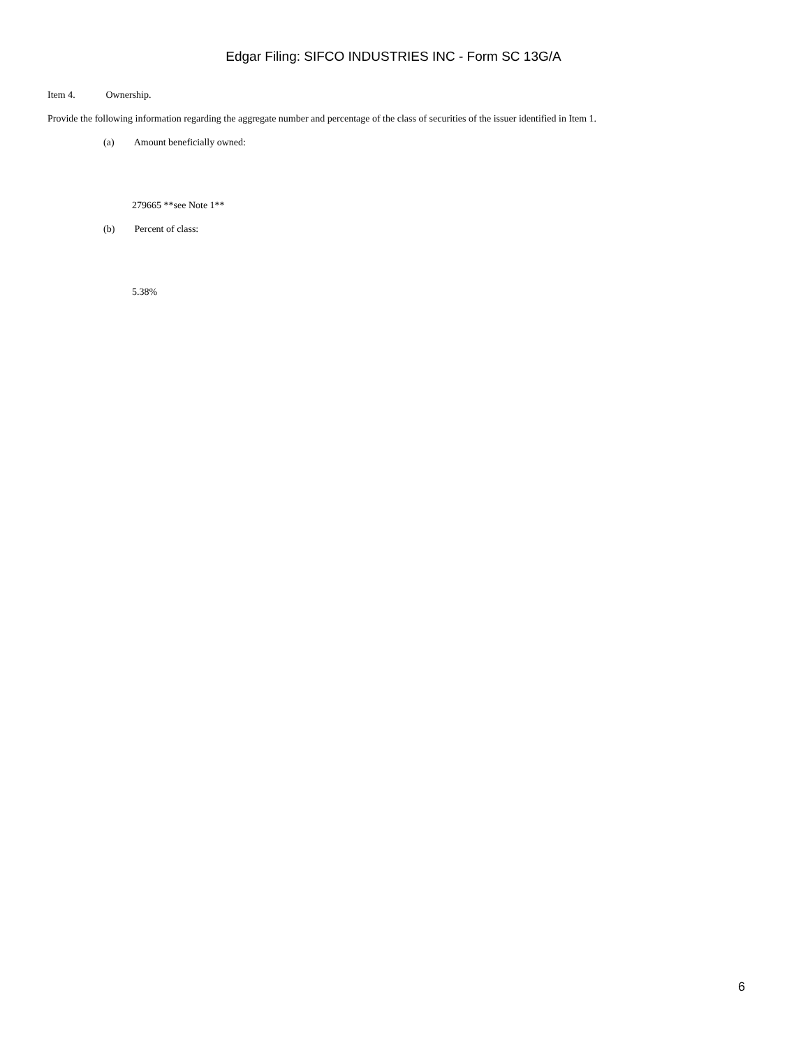Edgar Filing: SIFCO INDUSTRIES INC - Form SC 13G/A
Item 4. Ownership.
Provide the following information regarding the aggregate number and percentage of the class of securities of the issuer identified in Item 1.
(a) Amount beneficially owned:
279665 **see Note 1**
(b) Percent of class:
5.38%
6